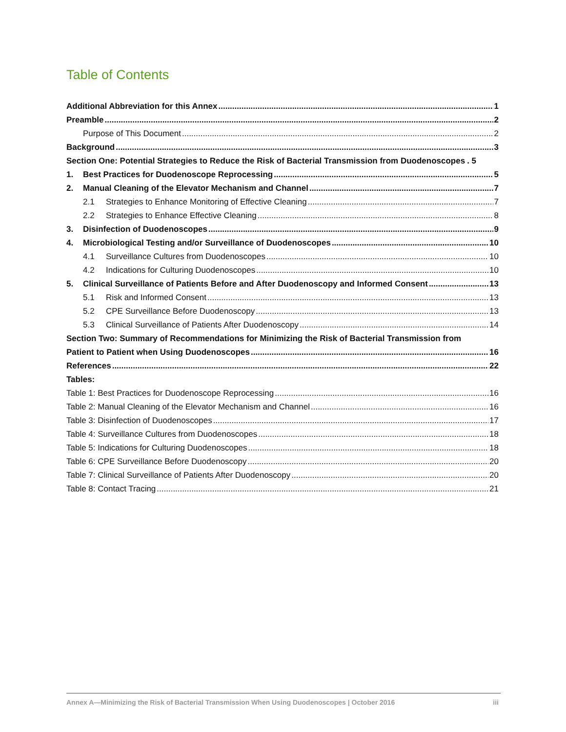Table of Contents
Additional Abbreviation for this Annex 1
Preamble 2
Purpose of This Document 2
Background 3
Section One: Potential Strategies to Reduce the Risk of Bacterial Transmission from Duodenoscopes. 5
1. Best Practices for Duodenoscope Reprocessing 5
2. Manual Cleaning of the Elevator Mechanism and Channel 7
2.1 Strategies to Enhance Monitoring of Effective Cleaning 7
2.2 Strategies to Enhance Effective Cleaning 8
3. Disinfection of Duodenoscopes 9
4. Microbiological Testing and/or Surveillance of Duodenoscopes 10
4.1 Surveillance Cultures from Duodenoscopes 10
4.2 Indications for Culturing Duodenoscopes 10
5. Clinical Surveillance of Patients Before and After Duodenoscopy and Informed Consent 13
5.1 Risk and Informed Consent 13
5.2 CPE Surveillance Before Duodenoscopy 13
5.3 Clinical Surveillance of Patients After Duodenoscopy 14
Section Two: Summary of Recommendations for Minimizing the Risk of Bacterial Transmission from
Patient to Patient when Using Duodenoscopes 16
References 22
Tables:
Table 1: Best Practices for Duodenoscope Reprocessing 16
Table 2: Manual Cleaning of the Elevator Mechanism and Channel 16
Table 3: Disinfection of Duodenoscopes 17
Table 4: Surveillance Cultures from Duodenoscopes 18
Table 5: Indications for Culturing Duodenoscopes 18
Table 6: CPE Surveillance Before Duodenoscopy 20
Table 7: Clinical Surveillance of Patients After Duodenoscopy 20
Table 8: Contact Tracing 21
Annex A—Minimizing the Risk of Bacterial Transmission When Using Duodenoscopes | October 2016 iii